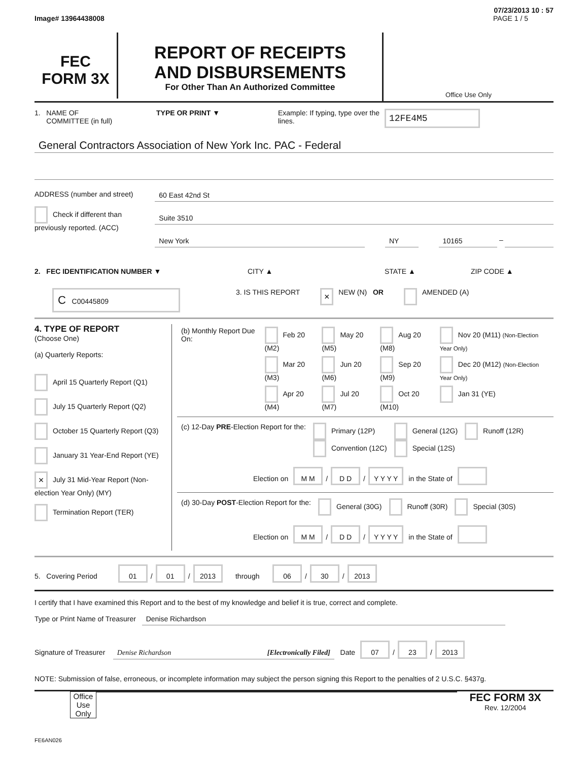07/23/2013 10 : 57
Image# 13964438008 PAGE 1 / 5
FEC
FORM 3X
REPORT OF RECEIPTS
AND DISBURSEMENTS
For Other Than An Authorized Committee
Office Use Only
1. NAME OF
COMMITTEE (in full)
TYPE OR PRINT ▼ Example: If typing, type over the lines.
12FE4M5
General Contractors Association of New York Inc. PAC - Federal
ADDRESS (number and street)
Check if different than previously reported. (ACC)
60 East 42nd St
Suite 3510
New York NY 10165 –
2. FEC IDENTIFICATION NUMBER ▼ CITY ▲ STATE ▲ ZIP CODE ▲
C C00445809
3. IS THIS REPORT
× NEW (N) OR AMENDED (A)
4. TYPE OF REPORT
(Choose One)
(a) Quarterly Reports:
April 15 Quarterly Report (Q1)
July 15 Quarterly Report (Q2)
October 15 Quarterly Report (Q3)
January 31 Year-End Report (YE)
× July 31 Mid-Year Report (Non-election Year Only) (MY)
Termination Report (TER)
| (b) Monthly Report Due On: | Feb 20 (M2) | May 20 (M5) | Aug 20 (M8) | Nov 20 (M11) (Non-Election Year Only) |
| | Mar 20 (M3) | Jun 20 (M6) | Sep 20 (M9) | Dec 20 (M12) (Non-Election Year Only) |
| | Apr 20 (M4) | Jul 20 (M7) | Oct 20 (M10) | Jan 31 (YE) |
| (c) 12-Day PRE -Election Report for the: | Primary (12P) Convention (12C) | General (12G) Special (12S) | Runoff (12R) |
Election on M M / D D / Y Y Y Y in the State of
| (d) 30-Day POST -Election Report for the: | General (30G) | Runoff (30R) | Special (30S) |
Election on M M / D D / Y Y Y Y in the State of
5. Covering Period 01 / 01 / 2013 through 06 / 30 / 2013
I certify that I have examined this Report and to the best of my knowledge and belief it is true, correct and complete.
Type or Print Name of Treasurer Denise Richardson
Signature of Treasurer Denise Richardson [Electronically Filed] Date 07 / 23 / 2013
NOTE: Submission of false, erroneous, or incomplete information may subject the person signing this Report to the penalties of 2 U.S.C. §437g.
Office Use Only
FEC FORM 3X
Rev. 12/2004
FE6AN026